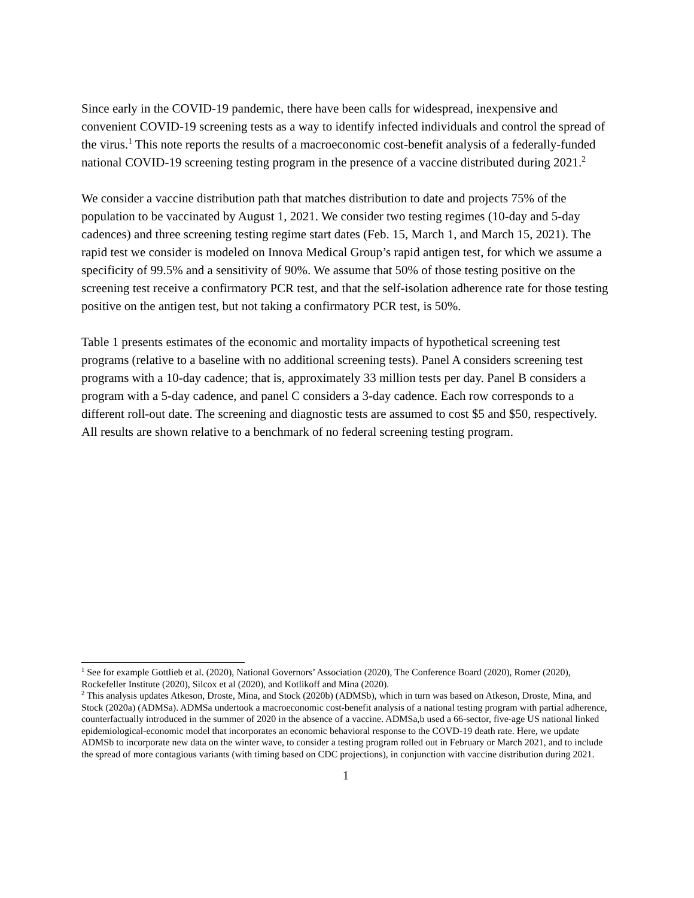Since early in the COVID-19 pandemic, there have been calls for widespread, inexpensive and convenient COVID-19 screening tests as a way to identify infected individuals and control the spread of the virus.<sup>1</sup> This note reports the results of a macroeconomic cost-benefit analysis of a federally-funded national COVID-19 screening testing program in the presence of a vaccine distributed during 2021.<sup>2</sup>
We consider a vaccine distribution path that matches distribution to date and projects 75% of the population to be vaccinated by August 1, 2021. We consider two testing regimes (10-day and 5-day cadences) and three screening testing regime start dates (Feb. 15, March 1, and March 15, 2021). The rapid test we consider is modeled on Innova Medical Group’s rapid antigen test, for which we assume a specificity of 99.5% and a sensitivity of 90%. We assume that 50% of those testing positive on the screening test receive a confirmatory PCR test, and that the self-isolation adherence rate for those testing positive on the antigen test, but not taking a confirmatory PCR test, is 50%.
Table 1 presents estimates of the economic and mortality impacts of hypothetical screening test programs (relative to a baseline with no additional screening tests). Panel A considers screening test programs with a 10-day cadence; that is, approximately 33 million tests per day. Panel B considers a program with a 5-day cadence, and panel C considers a 3-day cadence. Each row corresponds to a different roll-out date. The screening and diagnostic tests are assumed to cost $5 and $50, respectively. All results are shown relative to a benchmark of no federal screening testing program.
<sup>1</sup> See for example Gottlieb et al. (2020), National Governors’ Association (2020), The Conference Board (2020), Romer (2020), Rockefeller Institute (2020), Silcox et al (2020), and Kotlikoff and Mina (2020).
<sup>2</sup> This analysis updates Atkeson, Droste, Mina, and Stock (2020b) (ADMSb), which in turn was based on Atkeson, Droste, Mina, and Stock (2020a) (ADMSa). ADMSa undertook a macroeconomic cost-benefit analysis of a national testing program with partial adherence, counterfactually introduced in the summer of 2020 in the absence of a vaccine. ADMSa,b used a 66-sector, five-age US national linked epidemiological-economic model that incorporates an economic behavioral response to the COVD-19 death rate. Here, we update ADMSb to incorporate new data on the winter wave, to consider a testing program rolled out in February or March 2021, and to include the spread of more contagious variants (with timing based on CDC projections), in conjunction with vaccine distribution during 2021.
1